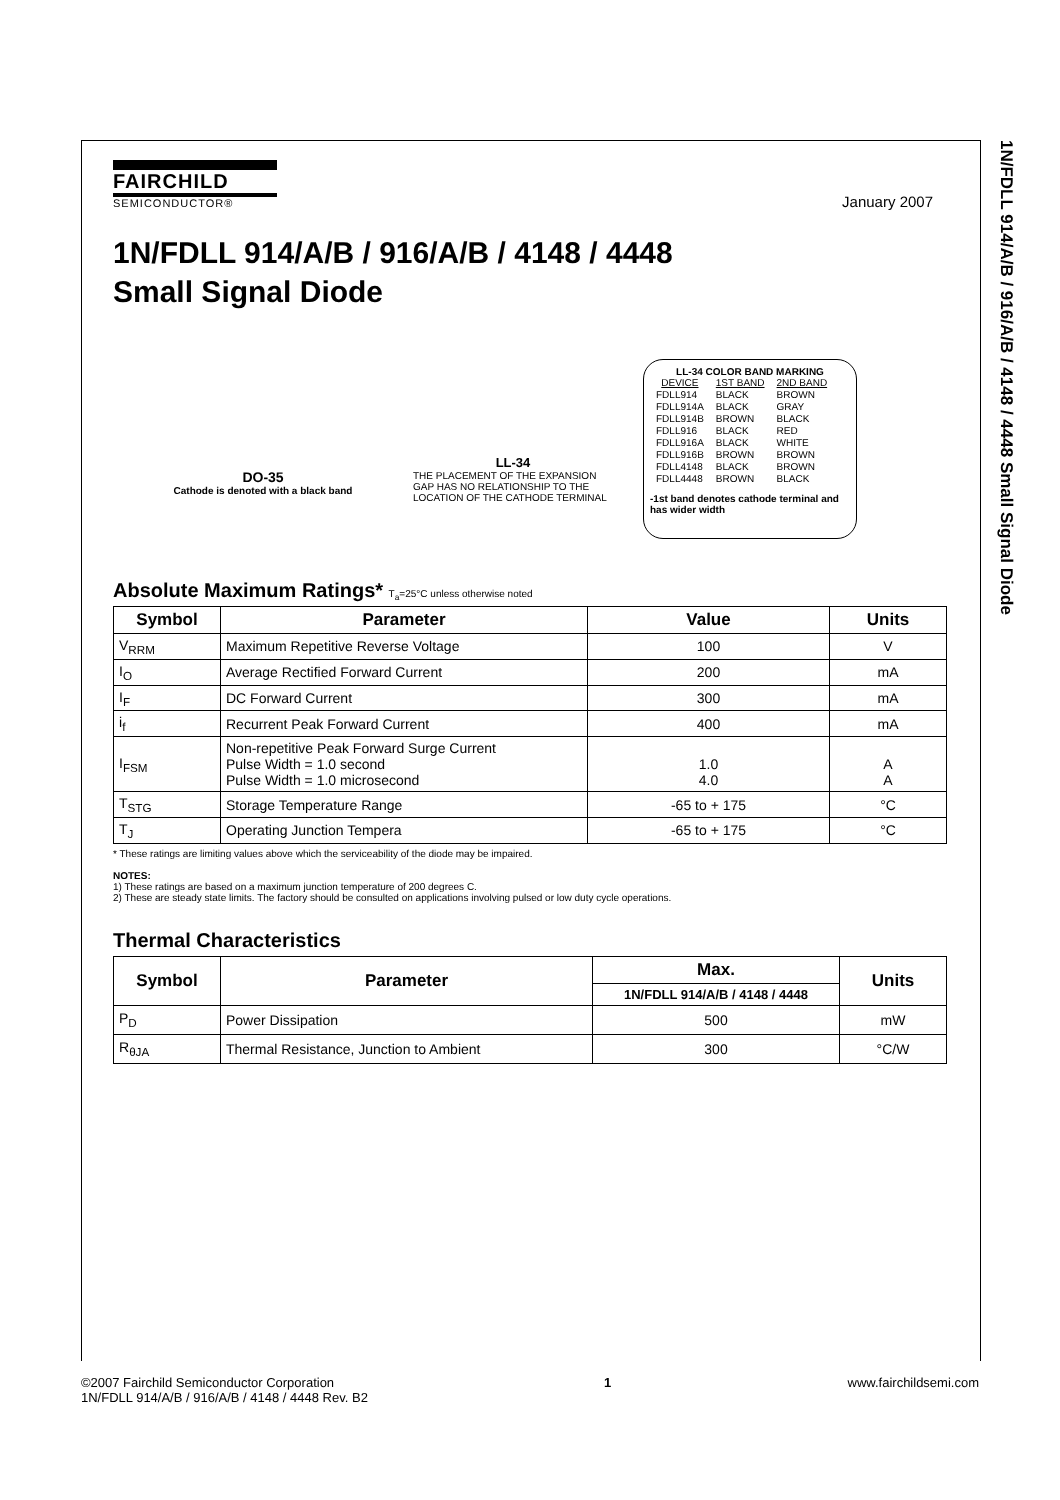1N/FDLL 914/A/B / 916/A/B / 4148 / 4448 Small Signal Diode
FAIRCHILD
SEMICONDUCTOR®
January 2007
1N/FDLL 914/A/B / 916/A/B / 4148 / 4448
Small Signal Diode
DO-35
Cathode is denoted with a black band
LL-34
THE PLACEMENT OF THE EXPANSION GAP HAS NO RELATIONSHIP TO THE LOCATION OF THE CATHODE TERMINAL
LL-34 COLOR BAND MARKING
| DEVICE | 1ST BAND | 2ND BAND |
| --- | --- | --- |
| FDLL914 | BLACK | BROWN |
| FDLL914A | BLACK | GRAY |
| FDLL914B | BROWN | BLACK |
| FDLL916 | BLACK | RED |
| FDLL916A | BLACK | WHITE |
| FDLL916B | BROWN | BROWN |
| FDLL4148 | BLACK | BROWN |
| FDLL4448 | BROWN | BLACK |
-1st band denotes cathode terminal and has wider width
Absolute Maximum Ratings* T<sub>a</sub>=25°C unless otherwise noted
| Symbol | Parameter | Value | Units |
| --- | --- | --- | --- |
| V<sub>RRM</sub> | Maximum Repetitive Reverse Voltage | 100 | V |
| I<sub>O</sub> | Average Rectified Forward Current | 200 | mA |
| I<sub>F</sub> | DC Forward Current | 300 | mA |
| i<sub>f</sub> | Recurrent Peak Forward Current | 400 | mA |
| I<sub>FSM</sub> | Non-repetitive Peak Forward Surge Current Pulse Width = 1.0 second Pulse Width = 1.0 microsecond | 1.0 4.0 | A A |
| T<sub>STG</sub> | Storage Temperature Range | -65 to + 175 | °C |
| T<sub>J</sub> | Operating Junction Tempera | -65 to + 175 | °C |
* These ratings are limiting values above which the serviceability of the diode may be impaired.
NOTES:
1) These ratings are based on a maximum junction temperature of 200 degrees C.
2) These are steady state limits. The factory should be consulted on applications involving pulsed or low duty cycle operations.
Thermal Characteristics
| Symbol | Parameter | Max. | Units |
| --- | --- | --- | --- |
| | | 1N/FDLL 914/A/B / 4148 / 4448 | |
| P<sub>D</sub> | Power Dissipation | 500 | mW |
| R<sub>θJA</sub> | Thermal Resistance, Junction to Ambient | 300 | °C/W |
©2007 Fairchild Semiconductor Corporation
1N/FDLL 914/A/B / 916/A/B / 4148 / 4448 Rev. B2
1 www.fairchildsemi.com